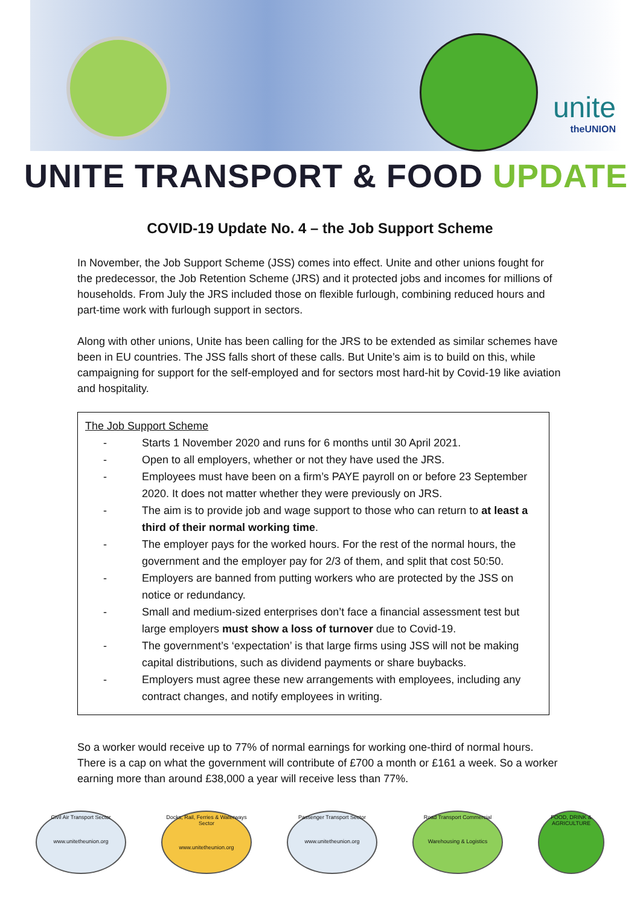unite
theUNION
UNITE TRANSPORT & FOOD UPDATE
COVID-19 Update No. 4 – the Job Support Scheme
In November, the Job Support Scheme (JSS) comes into effect. Unite and other unions fought for the predecessor, the Job Retention Scheme (JRS) and it protected jobs and incomes for millions of households. From July the JRS included those on flexible furlough, combining reduced hours and part-time work with furlough support in sectors.
Along with other unions, Unite has been calling for the JRS to be extended as similar schemes have been in EU countries. The JSS falls short of these calls. But Unite’s aim is to build on this, while campaigning for support for the self-employed and for sectors most hard-hit by Covid-19 like aviation and hospitality.
The Job Support Scheme
- Starts 1 November 2020 and runs for 6 months until 30 April 2021.
- Open to all employers, whether or not they have used the JRS.
- Employees must have been on a firm’s PAYE payroll on or before 23 September 2020. It does not matter whether they were previously on JRS.
- The aim is to provide job and wage support to those who can return to at least a third of their normal working time.
- The employer pays for the worked hours. For the rest of the normal hours, the government and the employer pay for 2/3 of them, and split that cost 50:50.
- Employers are banned from putting workers who are protected by the JSS on notice or redundancy.
- Small and medium-sized enterprises don’t face a financial assessment test but large employers must show a loss of turnover due to Covid-19.
- The government’s ‘expectation’ is that large firms using JSS will not be making capital distributions, such as dividend payments or share buybacks.
- Employers must agree these new arrangements with employees, including any contract changes, and notify employees in writing.
So a worker would receive up to 77% of normal earnings for working one-third of normal hours.
There is a cap on what the government will contribute of £700 a month or £161 a week. So a worker earning more than around £38,000 a year will receive less than 77%.
Civil Air Transport Sector
www.unitetheunion.org
Docks, Rail, Ferries & Waterways Sector
www.unitetheunion.org
Passenger Transport Sector
www.unitetheunion.org
Road Transport Commercial
Warehousing & Logistics
FOOD, DRINK & AGRICULTURE